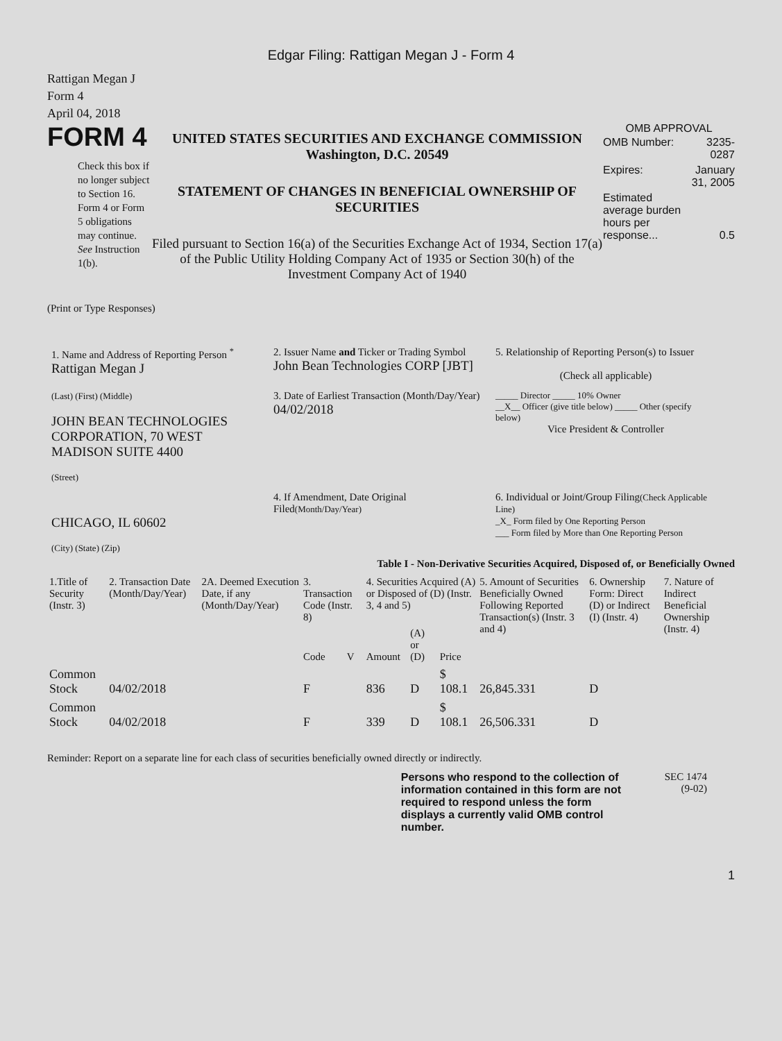Edgar Filing: Rattigan Megan J - Form 4
Rattigan Megan J
Form 4
April 04, 2018
FORM 4
Check this box if no longer subject to Section 16. Form 4 or Form 5 obligations may continue. See Instruction 1(b).
UNITED STATES SECURITIES AND EXCHANGE COMMISSION
Washington, D.C. 20549
STATEMENT OF CHANGES IN BENEFICIAL OWNERSHIP OF SECURITIES
Filed pursuant to Section 16(a) of the Securities Exchange Act of 1934, Section 17(a) of the Public Utility Holding Company Act of 1935 or Section 30(h) of the Investment Company Act of 1940
OMB APPROVAL
| OMB Number: | 3235-0287 |
| Expires: | January 31, 2005 |
| Estimated average burden hours per response... | 0.5 |
(Print or Type Responses)
1. Name and Address of Reporting Person <sup>*</sup>
Rattigan Megan J
2. Issuer Name and Ticker or Trading Symbol
John Bean Technologies CORP [JBT]
5. Relationship of Reporting Person(s) to Issuer
(Check all applicable)
(Last) (First) (Middle)
JOHN BEAN TECHNOLOGIES CORPORATION, 70 WEST MADISON SUITE 4400
(Street)
3. Date of Earliest Transaction (Month/Day/Year)
04/02/2018
_____ Director _____ 10% Owner
__X__ Officer (give title below) _____ Other (specify below)
Vice President & Controller
CHICAGO, IL 60602
(City) (State) (Zip)
4. If Amendment, Date Original Filed(Month/Day/Year)
6. Individual or Joint/Group Filing(Check Applicable Line)
_X_ Form filed by One Reporting Person
___ Form filed by More than One Reporting Person
Table I - Non-Derivative Securities Acquired, Disposed of, or Beneficially Owned
| 1.Title of Security (Instr. 3) | 2. Transaction Date (Month/Day/Year) | 2A. Deemed Execution Date, if any (Month/Day/Year) | 3. Transaction Code (Instr. 8) | | 4. Securities Acquired (A) or Disposed of (D) (Instr. 3, 4 and 5) | | | 5. Amount of Securities Beneficially Owned Following Reported Transaction(s) (Instr. 3 and 4) | 6. Ownership Form: Direct (D) or Indirect (I) (Instr. 4) | 7. Nature of Indirect Beneficial Ownership (Instr. 4) |
| --- | --- | --- | --- | --- | --- | --- | --- | --- | --- | --- |
| | | | Code | V | Amount | (A) or (D) | Price | | | |
| Common Stock | 04/02/2018 | | F | | 836 | D | $ 108.1 | 26,845.331 | D | |
| Common Stock | 04/02/2018 | | F | | 339 | D | $ 108.1 | 26,506.331 | D | |
Reminder: Report on a separate line for each class of securities beneficially owned directly or indirectly.
Persons who respond to the collection of information contained in this form are not required to respond unless the form displays a currently valid OMB control number.
SEC 1474
(9-02)
1